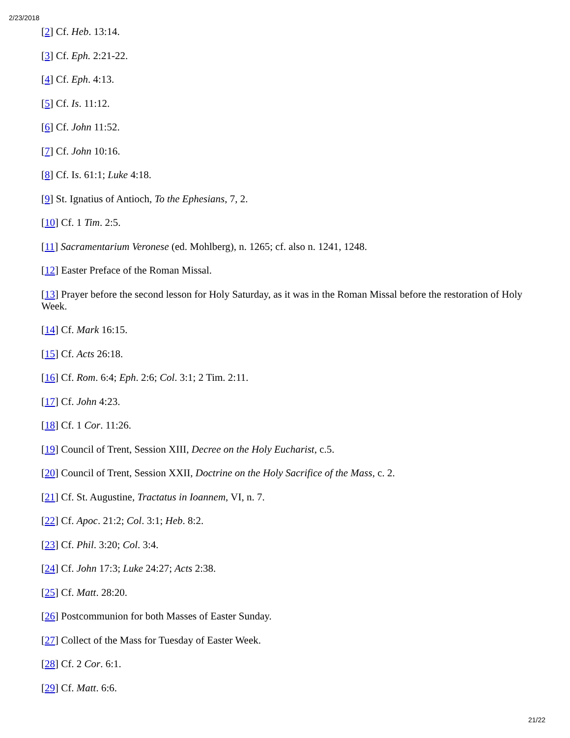2/23/2018
[2] Cf. Heb. 13:14.
[3] Cf. Eph. 2:21-22.
[4] Cf. Eph. 4:13.
[5] Cf. Is. 11:12.
[6] Cf. John 11:52.
[7] Cf. John 10:16.
[8] Cf. Is. 61:1; Luke 4:18.
[9] St. Ignatius of Antioch, To the Ephesians, 7, 2.
[10] Cf. 1 Tim. 2:5.
[11] Sacramentarium Veronese (ed. Mohlberg), n. 1265; cf. also n. 1241, 1248.
[12] Easter Preface of the Roman Missal.
[13] Prayer before the second lesson for Holy Saturday, as it was in the Roman Missal before the restoration of Holy Week.
[14] Cf. Mark 16:15.
[15] Cf. Acts 26:18.
[16] Cf. Rom. 6:4; Eph. 2:6; Col. 3:1; 2 Tim. 2:11.
[17] Cf. John 4:23.
[18] Cf. 1 Cor. 11:26.
[19] Council of Trent, Session XIII, Decree on the Holy Eucharist, c.5.
[20] Council of Trent, Session XXII, Doctrine on the Holy Sacrifice of the Mass, c. 2.
[21] Cf. St. Augustine, Tractatus in Ioannem, VI, n. 7.
[22] Cf. Apoc. 21:2; Col. 3:1; Heb. 8:2.
[23] Cf. Phil. 3:20; Col. 3:4.
[24] Cf. John 17:3; Luke 24:27; Acts 2:38.
[25] Cf. Matt. 28:20.
[26] Postcommunion for both Masses of Easter Sunday.
[27] Collect of the Mass for Tuesday of Easter Week.
[28] Cf. 2 Cor. 6:1.
[29] Cf. Matt. 6:6.
21/22